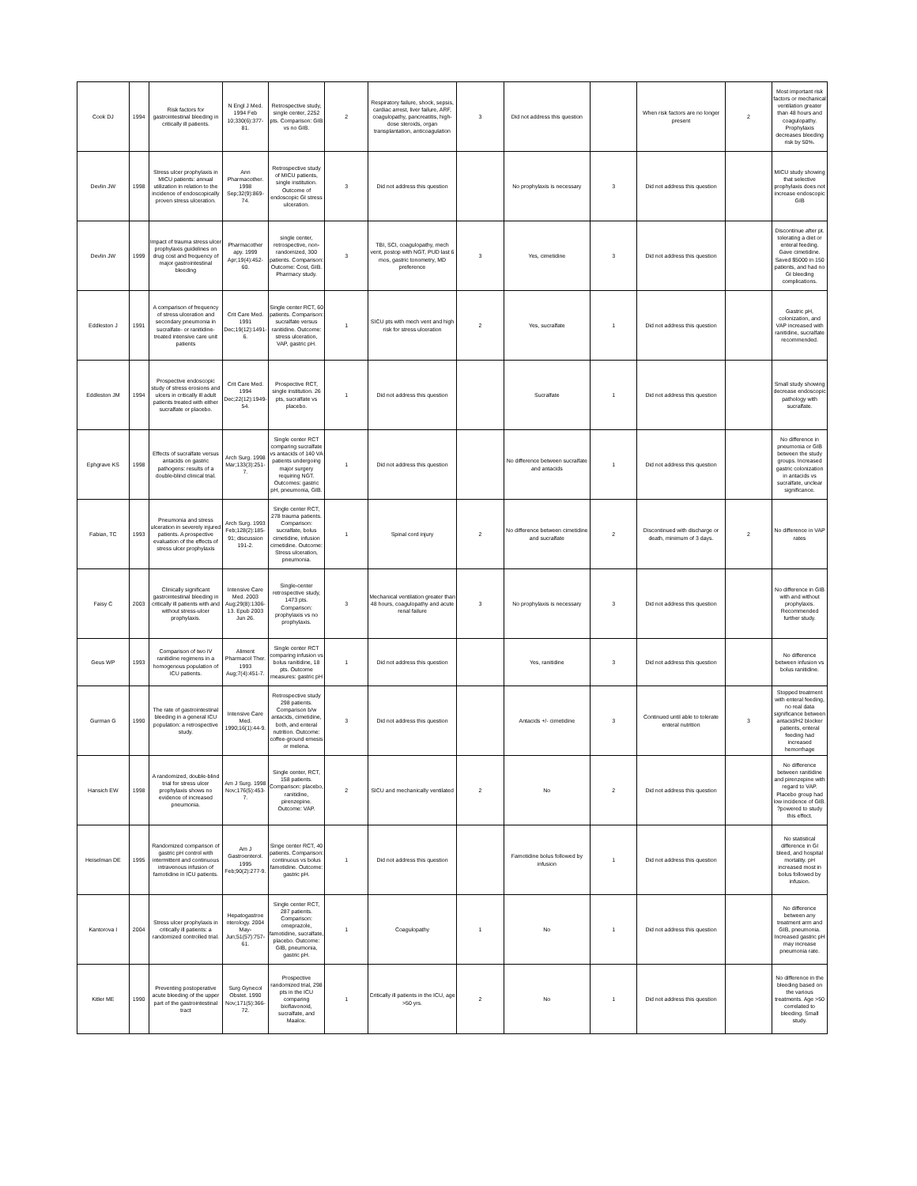| Cook DJ | 1994 | Risk factors for gastrointestinal bleeding in critically ill patients. | N Engl J Med. 1994 Feb 10;330(6):377-81. | Retrospective study, single center, 2252 pts. Comparison: GIB vs no GIB. | 2 | Respiratory failure, shock, sepsis, cardiac arrest, liver failure, ARF, coagulopathy, pancreatitis, high-dose steroids, organ transplantation, anticoagulation | 3 | Did not address this question | | When risk factors are no longer present | 2 | Most important risk factors or mechanical ventilation greater than 48 hours and coagulopathy. Prophylaxis decreases bleeding risk by 50%. |
| Devlin JW | 1998 | Stress ulcer prophylaxis in MICU patients: annual utilization in relation to the incidence of endoscopically proven stress ulceration. | Ann Pharmacother. 1998 Sep;32(9):869-74. | Retrospective study of MICU patients, single institution. Outcome of endoscopic GI stress ulceration. | 3 | Did not address this question | | No prophylaxis is necessary | 3 | Did not address this question | | MICU study showing that selective prophylaxis does not increase endoscopic GIB |
| Devlin JW | 1999 | Impact of trauma stress ulcer prophylaxis guidelines on drug cost and frequency of major gastrointestinal bleeding | Pharmacother apy. 1999 Apr;19(4):452-60. | single center, retrospective, non-randomized, 300 patients. Comparison: Outcome: Cost, GIB. Pharmacy study. | 3 | TBI, SCI, coagulopathy, mech vent, postop with NGT, PUD last 6 mos, gastric tonometry, MD preference | 3 | Yes, cimetidine | 3 | Did not address this question | | Discontinue after pt. tolerating a diet or enteral feeding. Gave cimetidine. Saved $5000 in 150 patients, and had no GI bleeding complications. |
| Eddleston J | 1991 | A comparison of frequency of stress ulceration and secondary pneumonia in sucralfate- or ranitidine-treated intensive care unit patients | Crit Care Med. 1991 Dec;19(12):1491-6. | Single center RCT, 60 patients. Comparison: sucralfate versus ranitidine. Outcome: stress ulceration, VAP, gastric pH. | 1 | SICU pts with mech vent and high risk for stress ulceration | 2 | Yes, sucralfate | 1 | Did not address this question | | Gastric pH, colonization, and VAP increased with ranitidine, sucralfate recommended. |
| Eddleston JM | 1994 | Prospective endoscopic study of stress erosions and ulcers in critically ill adult patients treated with either sucralfate or placebo. | Crit Care Med. 1994 Dec;22(12):1949-54. | Prospective RCT, single institution. 26 pts, sucralfate vs placebo. | 1 | Did not address this question | | Sucralfate | 1 | Did not address this question | | Small study showing decrease endoscopic pathology with sucralfate. |
| Ephgrave KS | 1998 | Effects of sucralfate versus antacids on gastric pathogens: results of a double-blind clinical trial. | Arch Surg. 1998 Mar;133(3):251-7. | Single center RCT comparing sucralfate vs antacids of 140 VA patients undergoing major surgery requiring NGT. Outcomes: gastric pH, pneumonia, GIB. | 1 | Did not address this question | | No difference between sucralfate and antacids | 1 | Did not address this question | | No difference in pneumonia or GIB between the study groups. Increased gastric colonization in antacids vs sucralfate, unclear significance. |
| Fabian, TC | 1993 | Pneumonia and stress ulceration in severely injured patients. A prospective evaluation of the effects of stress ulcer prophylaxis | Arch Surg. 1993 Feb;128(2):185-91; discussion 191-2. | Single center RCT, 278 trauma patients. Comparison: sucralfate, bolus cimetidine, infusion cimetidine. Outcome: Stress ulceration, pneumonia. | 1 | Spinal cord injury | 2 | No difference between cimetidine and sucralfate | 2 | Discontinued with discharge or death, minimum of 3 days. | 2 | No difference in VAP rates |
| Faisy C | 2003 | Clinically significant gastrointestinal bleeding in critically ill patients with and without stress-ulcer prophylaxis. | Intensive Care Med. 2003 Aug;29(8):1306-13. Epub 2003 Jun 26. | Single-center retrospective study, 1473 pts. Comparison: prophylaxis vs no prophylaxis. | 3 | Mechanical ventilation greater than 48 hours, coagulopathy and acute renal failure | 3 | No prophylaxis is necessary | 3 | Did not address this question | | No difference in GIB with and without prophylaxis. Recommended further study. |
| Geus WP | 1993 | Comparison of two IV ranitidine regimens in a homogenous population of ICU patients. | Aliment Pharmacol Ther. 1993 Aug;7(4):451-7. | Single center RCT comparing infusion vs bolus ranitidine, 18 pts. Outcome measures: gastric pH | 1 | Did not address this question | | Yes, ranitidine | 3 | Did not address this question | | No difference between infusion vs bolus ranitidine. |
| Gurman G | 1990 | The rate of gastrointestinal bleeding in a general ICU population: a retrospective study. | Intensive Care Med. 1990;16(1):44-9. | Retrospective study 298 patients. Comparison b/w antacids, cimetidine, both, and enteral nutrition. Outcome: coffee-ground emesis or melena. | 3 | Did not address this question | | Antacids +/- cimetidine | 3 | Continued until able to tolerate enteral nutrition | 3 | Stopped treatment with enteral feeding, no real data significance between antacid/H2 blocker patients, enteral feeding had increased hemorrhage |
| Hansich EW | 1998 | A randomized, double-blind trial for stress ulcer prophylaxis shows no evidence of increased pneumonia. | Am J Surg. 1998 Nov;176(5):453-7. | Single center, RCT, 158 patients. Comparison: placebo, ranitidine, pirenzepine. Outcome: VAP. | 2 | SICU and mechanically ventilated | 2 | No | 2 | Did not address this question | | No difference between ranitidine and pirenzepine with regard to VAP. Placebo group had low incidence of GIB. ?powered to study this effect. |
| Heiselman DE | 1995 | Randomized comparison of gastric pH control with intermittent and continuous intravenous infusion of famotidine in ICU patients. | Am J Gastroenterol. 1995 Feb;90(2):277-9. | Singe center RCT, 40 patients. Comparison: continuous vs bolus famotidine. Outcome: gastric pH. | 1 | Did not address this question | | Famotidine bolus followed by infusion | 1 | Did not address this question | | No statistical difference in GI bleed, and hospital mortality. pH increased most in bolus followed by infusion. |
| Kantorova I | 2004 | Stress ulcer prophylaxis in critically ill patients: a randomized controlled trial. | Hepatogastroe nterology. 2004 May-Jun;51(57):757-61. | Single center RCT, 287 patients. Comparison: omeprazole, famotidine, sucralfate, placebo. Outcome: GIB, pneumonia, gastric pH. | 1 | Coagulopathy | 1 | No | 1 | Did not address this question | | No difference between any treatment arm and GIB, pneumonia. Increased gastric pH may increase pneumonia rate. |
| Kitler ME | 1990 | Preventing postoperative acute bleeding of the upper part of the gastrointestinal tract | Surg Gynecol Obstet. 1990 Nov;171(5):366-72. | Prospective randomized trial, 298 pts in the ICU comparing bioflavonoid, sucralfate, and Maalox. | 1 | Critically ill patients in the ICU, age >50 yrs. | 2 | No | 1 | Did not address this question | | No difference in the bleeding based on the various treatments. Age >50 correlated to bleeding. Small study. |